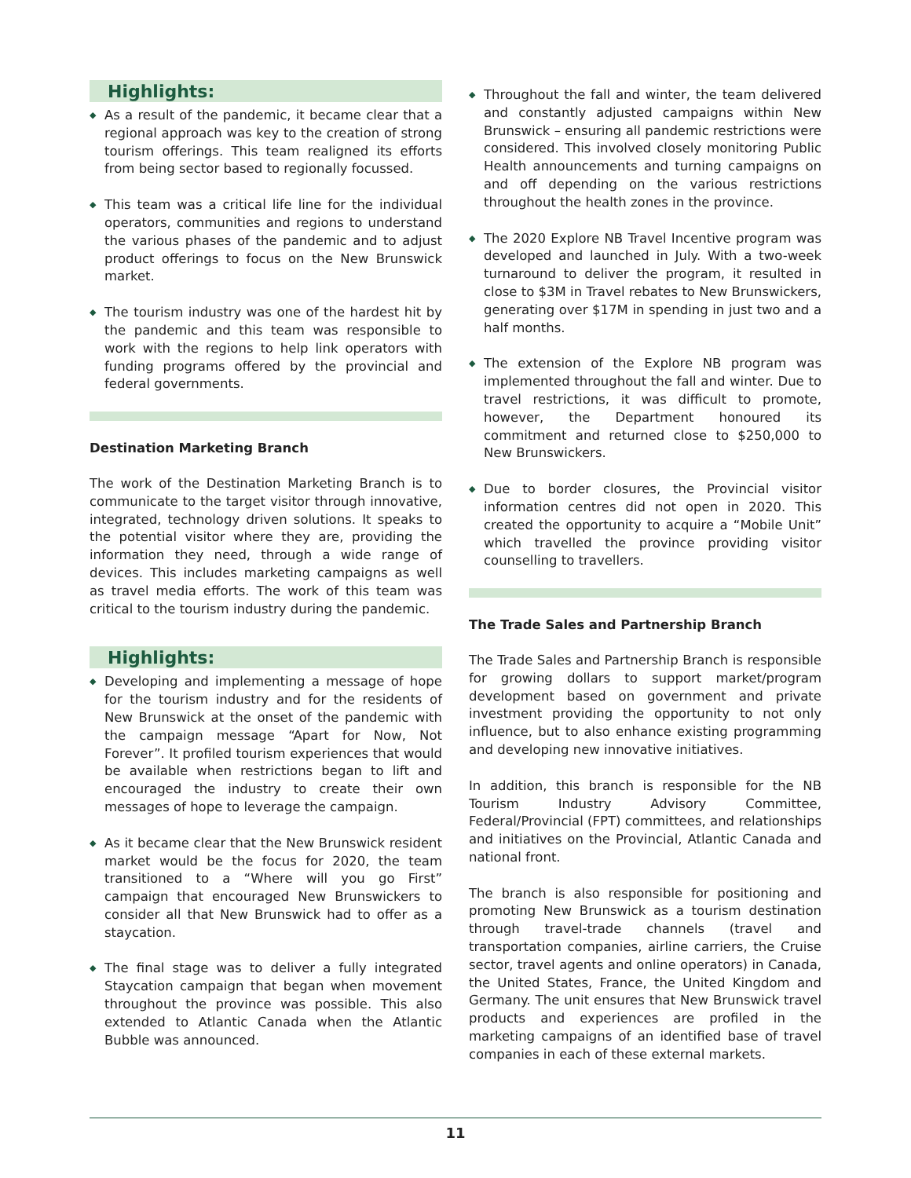Highlights:
◆ As a result of the pandemic, it became clear that a regional approach was key to the creation of strong tourism offerings. This team realigned its efforts from being sector based to regionally focussed.
◆ This team was a critical life line for the individual operators, communities and regions to understand the various phases of the pandemic and to adjust product offerings to focus on the New Brunswick market.
◆ The tourism industry was one of the hardest hit by the pandemic and this team was responsible to work with the regions to help link operators with funding programs offered by the provincial and federal governments.
Destination Marketing Branch
The work of the Destination Marketing Branch is to communicate to the target visitor through innovative, integrated, technology driven solutions. It speaks to the potential visitor where they are, providing the information they need, through a wide range of devices. This includes marketing campaigns as well as travel media efforts. The work of this team was critical to the tourism industry during the pandemic.
Highlights:
◆ Developing and implementing a message of hope for the tourism industry and for the residents of New Brunswick at the onset of the pandemic with the campaign message “Apart for Now, Not Forever”. It profiled tourism experiences that would be available when restrictions began to lift and encouraged the industry to create their own messages of hope to leverage the campaign.
◆ As it became clear that the New Brunswick resident market would be the focus for 2020, the team transitioned to a “Where will you go First” campaign that encouraged New Brunswickers to consider all that New Brunswick had to offer as a staycation.
◆ The final stage was to deliver a fully integrated Staycation campaign that began when movement throughout the province was possible. This also extended to Atlantic Canada when the Atlantic Bubble was announced.
◆ Throughout the fall and winter, the team delivered and constantly adjusted campaigns within New Brunswick – ensuring all pandemic restrictions were considered. This involved closely monitoring Public Health announcements and turning campaigns on and off depending on the various restrictions throughout the health zones in the province.
◆ The 2020 Explore NB Travel Incentive program was developed and launched in July. With a two-week turnaround to deliver the program, it resulted in close to $3M in Travel rebates to New Brunswickers, generating over $17M in spending in just two and a half months.
◆ The extension of the Explore NB program was implemented throughout the fall and winter. Due to travel restrictions, it was difficult to promote, however, the Department honoured its commitment and returned close to $250,000 to New Brunswickers.
◆ Due to border closures, the Provincial visitor information centres did not open in 2020. This created the opportunity to acquire a “Mobile Unit” which travelled the province providing visitor counselling to travellers.
The Trade Sales and Partnership Branch
The Trade Sales and Partnership Branch is responsible for growing dollars to support market/program development based on government and private investment providing the opportunity to not only influence, but to also enhance existing programming and developing new innovative initiatives.
In addition, this branch is responsible for the NB Tourism Industry Advisory Committee, Federal/Provincial (FPT) committees, and relationships and initiatives on the Provincial, Atlantic Canada and national front.
The branch is also responsible for positioning and promoting New Brunswick as a tourism destination through travel-trade channels (travel and transportation companies, airline carriers, the Cruise sector, travel agents and online operators) in Canada, the United States, France, the United Kingdom and Germany. The unit ensures that New Brunswick travel products and experiences are profiled in the marketing campaigns of an identified base of travel companies in each of these external markets.
11